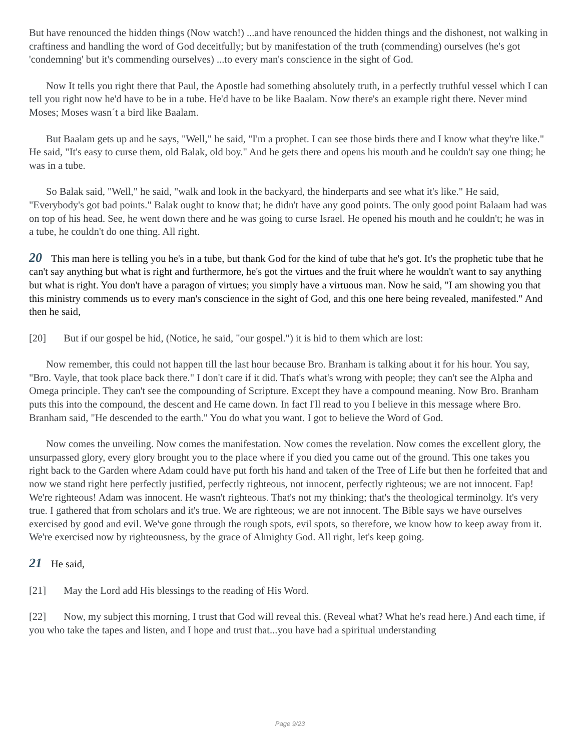But have renounced the hidden things (Now watch!) ...and have renounced the hidden things and the dishonest, not walking in craftiness and handling the word of God deceitfully; but by manifestation of the truth (commending) ourselves (he's got 'condemning' but it's commending ourselves) ...to every man's conscience in the sight of God.
Now It tells you right there that Paul, the Apostle had something absolutely truth, in a perfectly truthful vessel which I can tell you right now he'd have to be in a tube. He'd have to be like Baalam. Now there's an example right there. Never mind Moses; Moses wasn´t a bird like Baalam.
But Baalam gets up and he says, "Well," he said, "I'm a prophet. I can see those birds there and I know what they're like." He said, "It's easy to curse them, old Balak, old boy." And he gets there and opens his mouth and he couldn't say one thing; he was in a tube.
So Balak said, "Well," he said, "walk and look in the backyard, the hinderparts and see what it's like." He said, "Everybody's got bad points." Balak ought to know that; he didn't have any good points. The only good point Balaam had was on top of his head. See, he went down there and he was going to curse Israel. He opened his mouth and he couldn't; he was in a tube, he couldn't do one thing. All right.
20 This man here is telling you he's in a tube, but thank God for the kind of tube that he's got. It's the prophetic tube that he can't say anything but what is right and furthermore, he's got the virtues and the fruit where he wouldn't want to say anything but what is right. You don't have a paragon of virtues; you simply have a virtuous man. Now he said, "I am showing you that this ministry commends us to every man's conscience in the sight of God, and this one here being revealed, manifested." And then he said,
[20] But if our gospel be hid, (Notice, he said, "our gospel.") it is hid to them which are lost:
Now remember, this could not happen till the last hour because Bro. Branham is talking about it for his hour. You say, "Bro. Vayle, that took place back there." I don't care if it did. That's what's wrong with people; they can't see the Alpha and Omega principle. They can't see the compounding of Scripture. Except they have a compound meaning. Now Bro. Branham puts this into the compound, the descent and He came down. In fact I'll read to you I believe in this message where Bro. Branham said, "He descended to the earth." You do what you want. I got to believe the Word of God.
Now comes the unveiling. Now comes the manifestation. Now comes the revelation. Now comes the excellent glory, the unsurpassed glory, every glory brought you to the place where if you died you came out of the ground. This one takes you right back to the Garden where Adam could have put forth his hand and taken of the Tree of Life but then he forfeited that and now we stand right here perfectly justified, perfectly righteous, not innocent, perfectly righteous; we are not innocent. Fap! We're righteous! Adam was innocent. He wasn't righteous. That's not my thinking; that's the theological terminolgy. It's very true. I gathered that from scholars and it's true. We are righteous; we are not innocent. The Bible says we have ourselves exercised by good and evil. We've gone through the rough spots, evil spots, so therefore, we know how to keep away from it. We're exercised now by righteousness, by the grace of Almighty God. All right, let's keep going.
21 He said,
[21] May the Lord add His blessings to the reading of His Word.
[22] Now, my subject this morning, I trust that God will reveal this. (Reveal what? What he's read here.) And each time, if you who take the tapes and listen, and I hope and trust that...you have had a spiritual understanding
Page 9/23